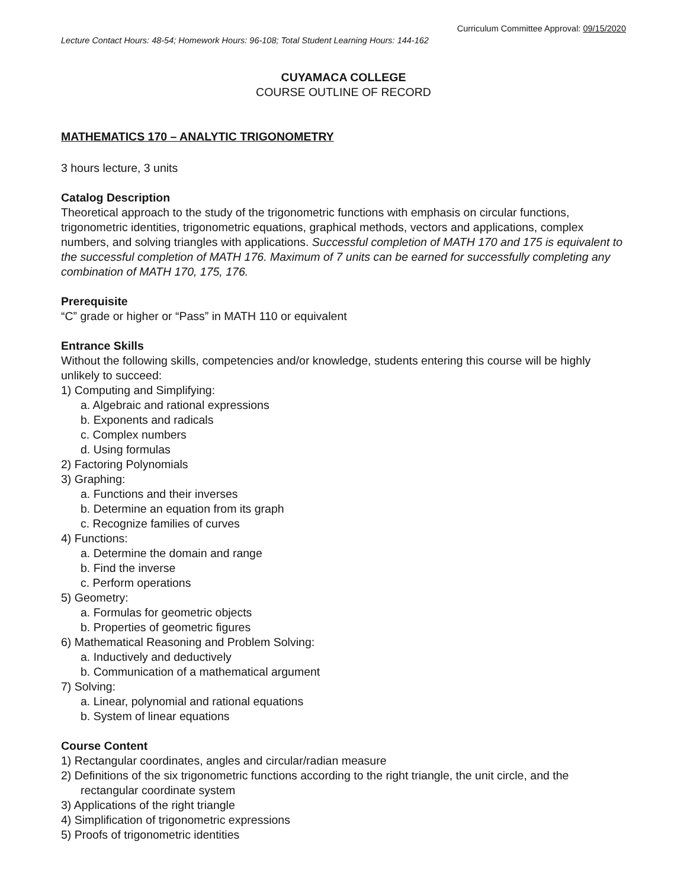Curriculum Committee Approval: 09/15/2020
Lecture Contact Hours: 48-54; Homework Hours: 96-108; Total Student Learning Hours: 144-162
CUYAMACA COLLEGE
COURSE OUTLINE OF RECORD
MATHEMATICS 170 – ANALYTIC TRIGONOMETRY
3 hours lecture, 3 units
Catalog Description
Theoretical approach to the study of the trigonometric functions with emphasis on circular functions, trigonometric identities, trigonometric equations, graphical methods, vectors and applications, complex numbers, and solving triangles with applications. Successful completion of MATH 170 and 175 is equivalent to the successful completion of MATH 176. Maximum of 7 units can be earned for successfully completing any combination of MATH 170, 175, 176.
Prerequisite
“C” grade or higher or “Pass” in MATH 110 or equivalent
Entrance Skills
Without the following skills, competencies and/or knowledge, students entering this course will be highly unlikely to succeed:
1) Computing and Simplifying:
a. Algebraic and rational expressions
b. Exponents and radicals
c. Complex numbers
d. Using formulas
2) Factoring Polynomials
3) Graphing:
a. Functions and their inverses
b. Determine an equation from its graph
c. Recognize families of curves
4) Functions:
a. Determine the domain and range
b. Find the inverse
c. Perform operations
5) Geometry:
a. Formulas for geometric objects
b. Properties of geometric figures
6) Mathematical Reasoning and Problem Solving:
a. Inductively and deductively
b. Communication of a mathematical argument
7) Solving:
a. Linear, polynomial and rational equations
b. System of linear equations
Course Content
1) Rectangular coordinates, angles and circular/radian measure
2) Definitions of the six trigonometric functions according to the right triangle, the unit circle, and the rectangular coordinate system
3) Applications of the right triangle
4) Simplification of trigonometric expressions
5) Proofs of trigonometric identities